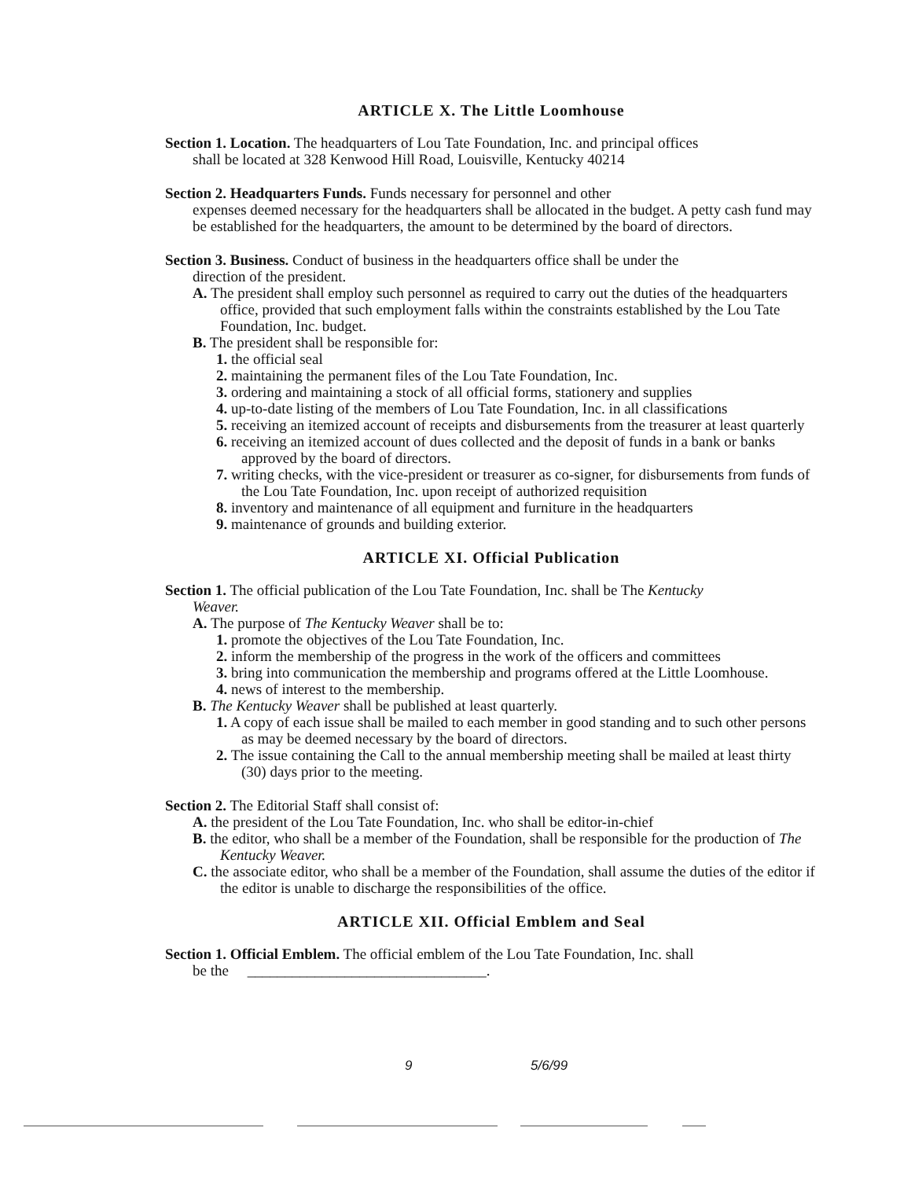ARTICLE X. The Little Loomhouse
Section 1. Location. The headquarters of Lou Tate Foundation, Inc. and principal offices
shall be located at 328 Kenwood Hill Road, Louisville, Kentucky 40214
Section 2. Headquarters Funds. Funds necessary for personnel and other
expenses deemed necessary for the headquarters shall be allocated in the budget. A petty cash fund may be established for the headquarters, the amount to be determined by the board of directors.
Section 3. Business. Conduct of business in the headquarters office shall be under the
direction of the president.
A. The president shall employ such personnel as required to carry out the duties of the headquarters office, provided that such employment falls within the constraints established by the Lou Tate Foundation, Inc. budget.
B. The president shall be responsible for:
1. the official seal
2. maintaining the permanent files of the Lou Tate Foundation, Inc.
3. ordering and maintaining a stock of all official forms, stationery and supplies
4. up-to-date listing of the members of Lou Tate Foundation, Inc. in all classifications
5. receiving an itemized account of receipts and disbursements from the treasurer at least quarterly
6. receiving an itemized account of dues collected and the deposit of funds in a bank or banks approved by the board of directors.
7. writing checks, with the vice-president or treasurer as co-signer, for disbursements from funds of the Lou Tate Foundation, Inc. upon receipt of authorized requisition
8. inventory and maintenance of all equipment and furniture in the headquarters
9. maintenance of grounds and building exterior.
ARTICLE XI. Official Publication
Section 1. The official publication of the Lou Tate Foundation, Inc. shall be The Kentucky
Weaver.
A. The purpose of The Kentucky Weaver shall be to:
1. promote the objectives of the Lou Tate Foundation, Inc.
2. inform the membership of the progress in the work of the officers and committees
3. bring into communication the membership and programs offered at the Little Loomhouse.
4. news of interest to the membership.
B. The Kentucky Weaver shall be published at least quarterly.
1. A copy of each issue shall be mailed to each member in good standing and to such other persons as may be deemed necessary by the board of directors.
2. The issue containing the Call to the annual membership meeting shall be mailed at least thirty (30) days prior to the meeting.
Section 2. The Editorial Staff shall consist of:
A. the president of the Lou Tate Foundation, Inc. who shall be editor-in-chief
B. the editor, who shall be a member of the Foundation, shall be responsible for the production of The Kentucky Weaver.
C. the associate editor, who shall be a member of the Foundation, shall assume the duties of the editor if the editor is unable to discharge the responsibilities of the office.
ARTICLE XII. Official Emblem and Seal
Section 1. Official Emblem. The official emblem of the Lou Tate Foundation, Inc. shall
be the ________________________________.
9 5/6/99